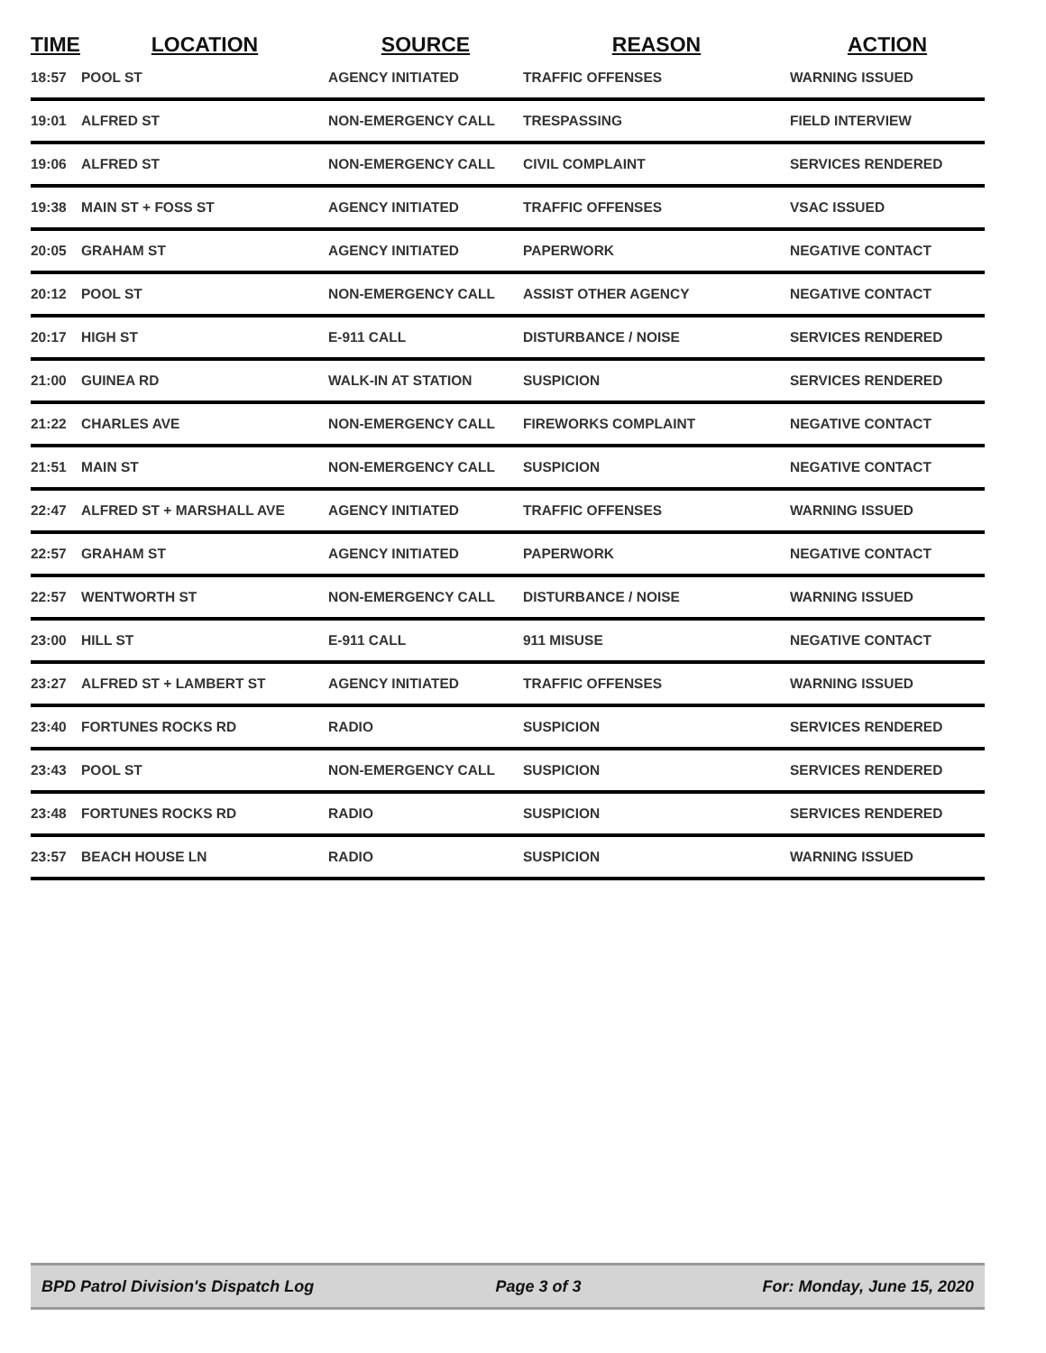| TIME | LOCATION | SOURCE | REASON | ACTION |
| --- | --- | --- | --- | --- |
| 18:57 | POOL ST | AGENCY INITIATED | TRAFFIC OFFENSES | WARNING ISSUED |
| 19:01 | ALFRED ST | NON-EMERGENCY CALL | TRESPASSING | FIELD INTERVIEW |
| 19:06 | ALFRED ST | NON-EMERGENCY CALL | CIVIL COMPLAINT | SERVICES RENDERED |
| 19:38 | MAIN ST + FOSS ST | AGENCY INITIATED | TRAFFIC OFFENSES | VSAC ISSUED |
| 20:05 | GRAHAM ST | AGENCY INITIATED | PAPERWORK | NEGATIVE CONTACT |
| 20:12 | POOL ST | NON-EMERGENCY CALL | ASSIST OTHER AGENCY | NEGATIVE CONTACT |
| 20:17 | HIGH ST | E-911 CALL | DISTURBANCE / NOISE | SERVICES RENDERED |
| 21:00 | GUINEA RD | WALK-IN AT STATION | SUSPICION | SERVICES RENDERED |
| 21:22 | CHARLES AVE | NON-EMERGENCY CALL | FIREWORKS COMPLAINT | NEGATIVE CONTACT |
| 21:51 | MAIN ST | NON-EMERGENCY CALL | SUSPICION | NEGATIVE CONTACT |
| 22:47 | ALFRED ST + MARSHALL AVE | AGENCY INITIATED | TRAFFIC OFFENSES | WARNING ISSUED |
| 22:57 | GRAHAM ST | AGENCY INITIATED | PAPERWORK | NEGATIVE CONTACT |
| 22:57 | WENTWORTH ST | NON-EMERGENCY CALL | DISTURBANCE / NOISE | WARNING ISSUED |
| 23:00 | HILL ST | E-911 CALL | 911 MISUSE | NEGATIVE CONTACT |
| 23:27 | ALFRED ST + LAMBERT ST | AGENCY INITIATED | TRAFFIC OFFENSES | WARNING ISSUED |
| 23:40 | FORTUNES ROCKS RD | RADIO | SUSPICION | SERVICES RENDERED |
| 23:43 | POOL ST | NON-EMERGENCY CALL | SUSPICION | SERVICES RENDERED |
| 23:48 | FORTUNES ROCKS RD | RADIO | SUSPICION | SERVICES RENDERED |
| 23:57 | BEACH HOUSE LN | RADIO | SUSPICION | WARNING ISSUED |
BPD Patrol Division's Dispatch Log Page 3 of 3 For: Monday, June 15, 2020